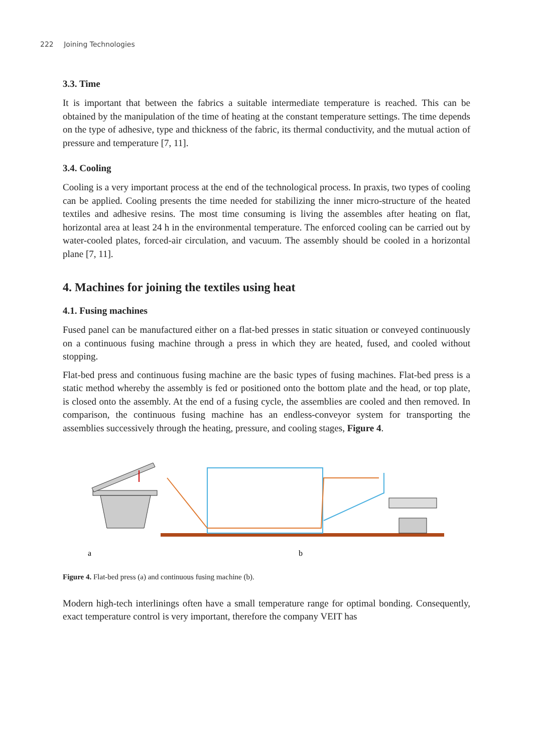222 Joining Technologies
3.3. Time
It is important that between the fabrics a suitable intermediate temperature is reached. This can be obtained by the manipulation of the time of heating at the constant temperature settings. The time depends on the type of adhesive, type and thickness of the fabric, its thermal conductivity, and the mutual action of pressure and temperature [7, 11].
3.4. Cooling
Cooling is a very important process at the end of the technological process. In praxis, two types of cooling can be applied. Cooling presents the time needed for stabilizing the inner micro-structure of the heated textiles and adhesive resins. The most time consuming is living the assembles after heating on flat, horizontal area at least 24 h in the environmental temperature. The enforced cooling can be carried out by water-cooled plates, forced-air circulation, and vacuum. The assembly should be cooled in a horizontal plane [7, 11].
4. Machines for joining the textiles using heat
4.1. Fusing machines
Fused panel can be manufactured either on a flat-bed presses in static situation or conveyed continuously on a continuous fusing machine through a press in which they are heated, fused, and cooled without stopping.
Flat-bed press and continuous fusing machine are the basic types of fusing machines. Flat-bed press is a static method whereby the assembly is fed or positioned onto the bottom plate and the head, or top plate, is closed onto the assembly. At the end of a fusing cycle, the assemblies are cooled and then removed. In comparison, the continuous fusing machine has an endless-conveyor system for transporting the assemblies successively through the heating, pressure, and cooling stages, Figure 4.
a
b
Figure 4. Flat-bed press (a) and continuous fusing machine (b).
Modern high-tech interlinings often have a small temperature range for optimal bonding. Consequently, exact temperature control is very important, therefore the company VEIT has